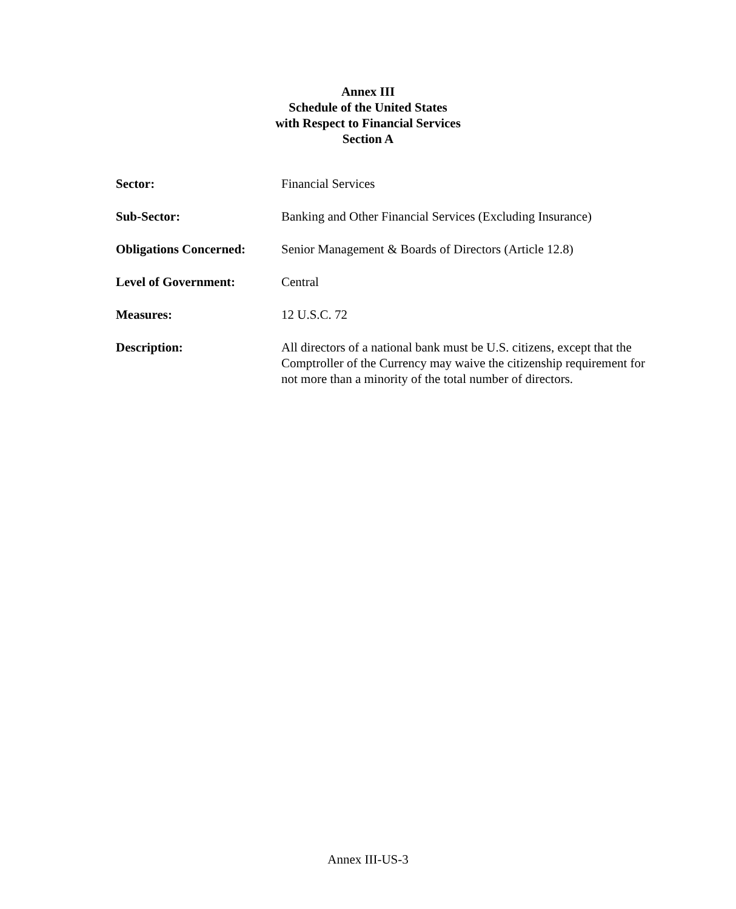Annex III
Schedule of the United States
with Respect to Financial Services
Section A
Sector: Financial Services
Sub-Sector: Banking and Other Financial Services (Excluding Insurance)
Obligations Concerned:
Senior Management & Boards of Directors (Article 12.8)
Level of Government: Central
Measures: 12 U.S.C. 72
Description: All directors of a national bank must be U.S. citizens, except that the Comptroller of the Currency may waive the citizenship requirement for not more than a minority of the total number of directors.
Annex III-US-3